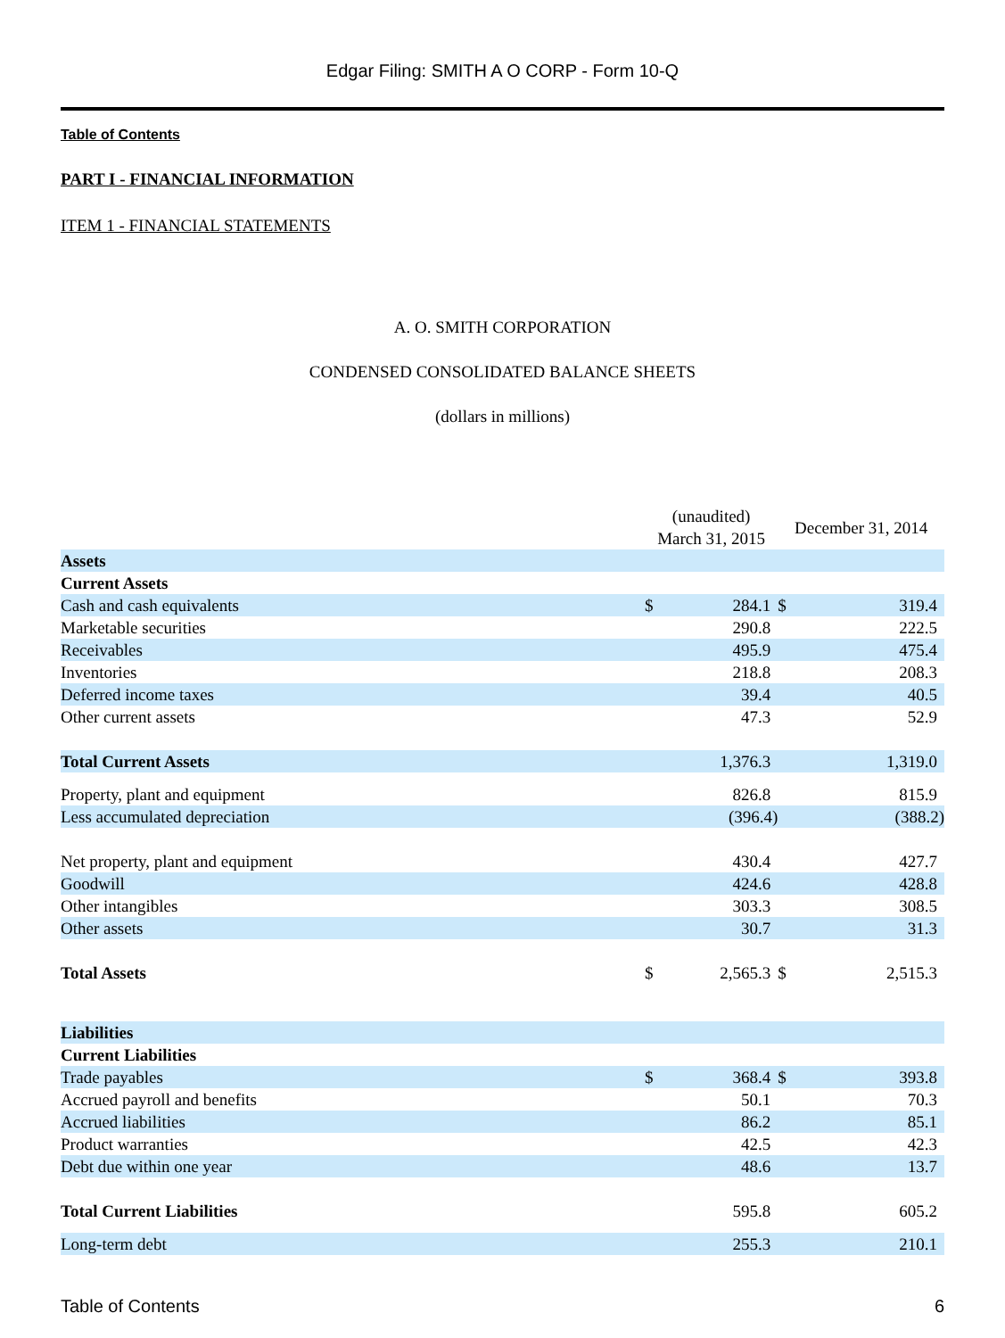Edgar Filing: SMITH A O CORP - Form 10-Q
Table of Contents
PART I - FINANCIAL INFORMATION
ITEM 1 - FINANCIAL STATEMENTS
A. O. SMITH CORPORATION
CONDENSED CONSOLIDATED BALANCE SHEETS
(dollars in millions)
| | (unaudited) March 31, 2015 | | December 31, 2014 | |
| Assets | | | | |
| Current Assets | | | | |
| Cash and cash equivalents | $ | 284.1 | $ | 319.4 |
| Marketable securities | | 290.8 | | 222.5 |
| Receivables | | 495.9 | | 475.4 |
| Inventories | | 218.8 | | 208.3 |
| Deferred income taxes | | 39.4 | | 40.5 |
| Other current assets | | 47.3 | | 52.9 |
| Total Current Assets | | 1,376.3 | | 1,319.0 |
| Property, plant and equipment | | 826.8 | | 815.9 |
| Less accumulated depreciation | | (396.4) | | (388.2) |
| Net property, plant and equipment | | 430.4 | | 427.7 |
| Goodwill | | 424.6 | | 428.8 |
| Other intangibles | | 303.3 | | 308.5 |
| Other assets | | 30.7 | | 31.3 |
| Total Assets | $ | 2,565.3 | $ | 2,515.3 |
| Liabilities | | | | |
| Current Liabilities | | | | |
| Trade payables | $ | 368.4 | $ | 393.8 |
| Accrued payroll and benefits | | 50.1 | | 70.3 |
| Accrued liabilities | | 86.2 | | 85.1 |
| Product warranties | | 42.5 | | 42.3 |
| Debt due within one year | | 48.6 | | 13.7 |
| Total Current Liabilities | | 595.8 | | 605.2 |
| Long-term debt | | 255.3 | | 210.1 |
Table of Contents 6